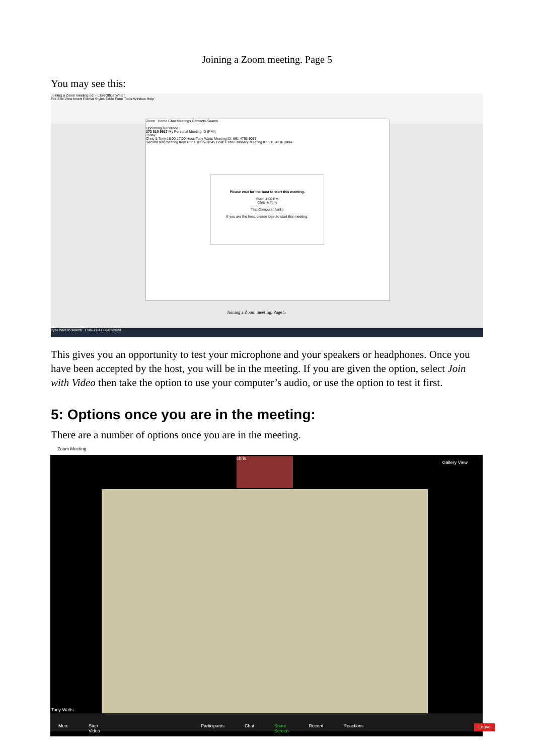Joining a Zoom meeting. Page 5
You may see this:
Joining a Zoom meeting.odt - LibreOffice Writer
File Edit View Insert Format Styles Table Form Tools Window Help
Zoom Home Chat Meetings Contacts Search
Upcoming Recorded
273 810 9917 My Personal Meeting ID (PMI)
Today
Chris & Tony 16:00-17:00 Host: Tony Watts Meeting ID: 861 4793 9087
Second test meeting from Chris 18:15-18:45 Host: Chris Chinnery Meeting ID: 916 4316 3904
Please wait for the host to start this meeting.
Start: 4:00 PM
Chris & Tony
Test Computer Audio
If you are the host, please login to start this meeting.
Joining a Zoom meeting. Page 5
Type here to search ENG 21:41 08/07/2020
This gives you an opportunity to test your microphone and your speakers or headphones. Once you have been accepted by the host, you will be in the meeting. If you are given the option, select Join with Video then take the option to use your computer’s audio, or use the option to test it first.
5: Options once you are in the meeting:
There are a number of options once you are in the meeting.
Zoom Meeting
chris
Gallery View
Tony Watts
Mute Stop Video Participants Chat Share Screen Record Reactions Leave